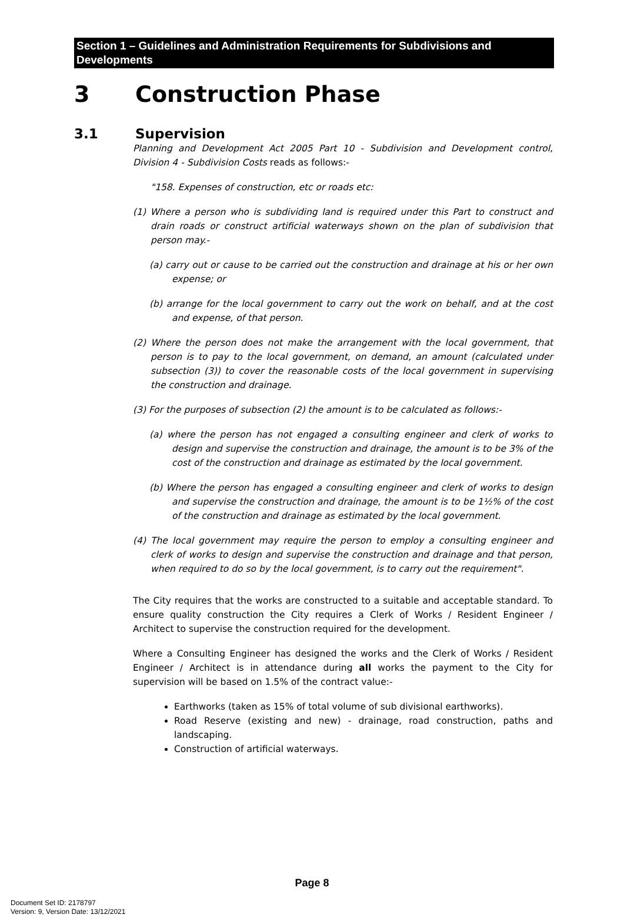Section 1 – Guidelines and Administration Requirements for Subdivisions and Developments
3 Construction Phase
3.1 Supervision
Planning and Development Act 2005 Part 10 - Subdivision and Development control, Division 4 - Subdivision Costs reads as follows:-
"158. Expenses of construction, etc or roads etc:
(1) Where a person who is subdividing land is required under this Part to construct and drain roads or construct artificial waterways shown on the plan of subdivision that person may.-
(a) carry out or cause to be carried out the construction and drainage at his or her own expense; or
(b) arrange for the local government to carry out the work on behalf, and at the cost and expense, of that person.
(2) Where the person does not make the arrangement with the local government, that person is to pay to the local government, on demand, an amount (calculated under subsection (3)) to cover the reasonable costs of the local government in supervising the construction and drainage.
(3) For the purposes of subsection (2) the amount is to be calculated as follows:-
(a) where the person has not engaged a consulting engineer and clerk of works to design and supervise the construction and drainage, the amount is to be 3% of the cost of the construction and drainage as estimated by the local government.
(b) Where the person has engaged a consulting engineer and clerk of works to design and supervise the construction and drainage, the amount is to be 1½% of the cost of the construction and drainage as estimated by the local government.
(4) The local government may require the person to employ a consulting engineer and clerk of works to design and supervise the construction and drainage and that person, when required to do so by the local government, is to carry out the requirement".
The City requires that the works are constructed to a suitable and acceptable standard. To ensure quality construction the City requires a Clerk of Works / Resident Engineer / Architect to supervise the construction required for the development.
Where a Consulting Engineer has designed the works and the Clerk of Works / Resident Engineer / Architect is in attendance during all works the payment to the City for supervision will be based on 1.5% of the contract value:-
Earthworks (taken as 15% of total volume of sub divisional earthworks).
Road Reserve (existing and new) - drainage, road construction, paths and landscaping.
Construction of artificial waterways.
Page 8
Document Set ID: 2178797
Version: 9, Version Date: 13/12/2021